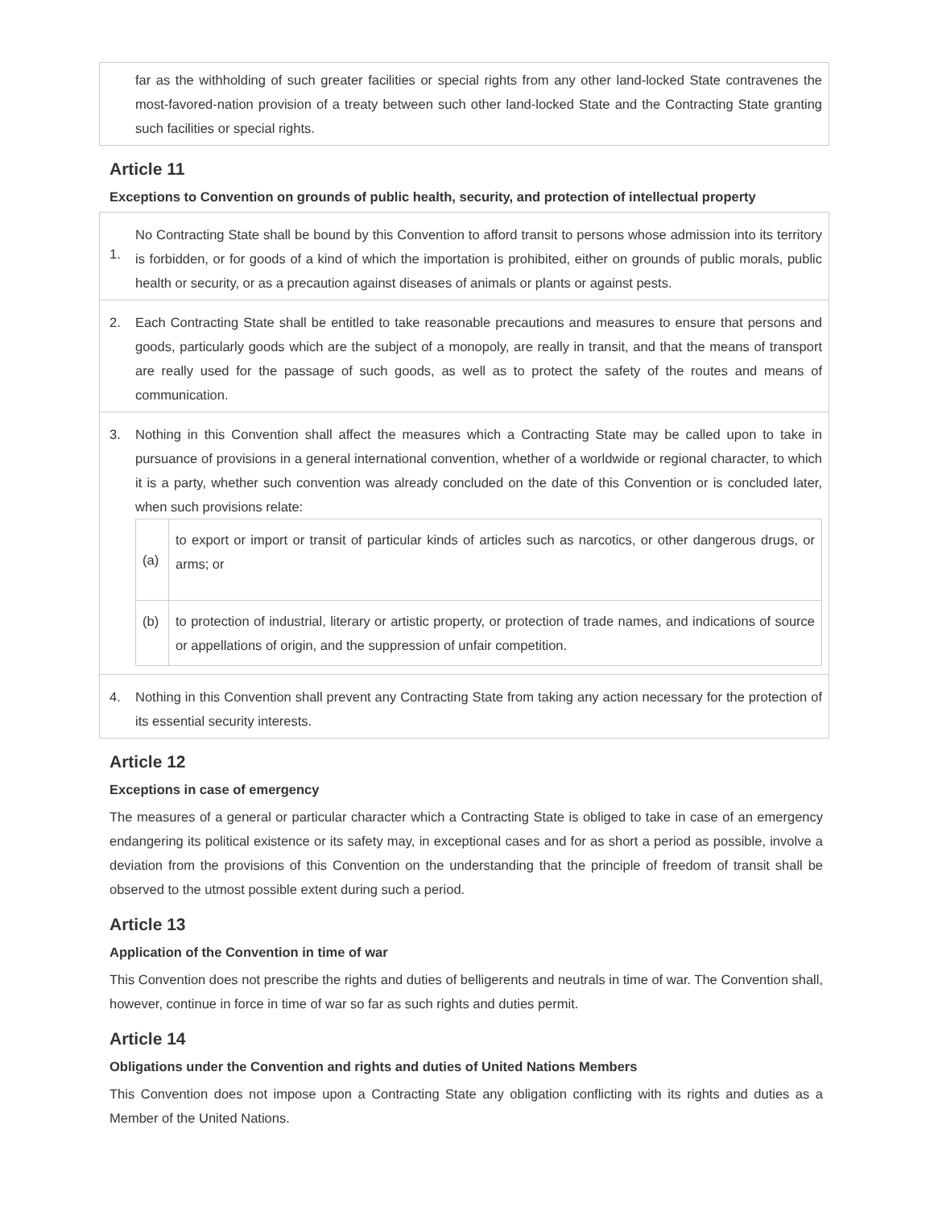| | far as the withholding of such greater facilities or special rights from any other land-locked State contravenes the most-favored-nation provision of a treaty between such other land-locked State and the Contracting State granting such facilities or special rights. |
Article 11
Exceptions to Convention on grounds of public health, security, and protection of intellectual property
| 1. | No Contracting State shall be bound by this Convention to afford transit to persons whose admission into its territory is forbidden, or for goods of a kind of which the importation is prohibited, either on grounds of public morals, public health or security, or as a precaution against diseases of animals or plants or against pests. |
| 2. | Each Contracting State shall be entitled to take reasonable precautions and measures to ensure that persons and goods, particularly goods which are the subject of a monopoly, are really in transit, and that the means of transport are really used for the passage of such goods, as well as to protect the safety of the routes and means of communication. |
| 3. | Nothing in this Convention shall affect the measures which a Contracting State may be called upon to take in pursuance of provisions in a general international convention, whether of a worldwide or regional character, to which it is a party, whether such convention was already concluded on the date of this Convention or is concluded later, when such provisions relate: / (a) / to export or import or transit of particular kinds of articles such as narcotics, or other dangerous drugs, or arms; or / / (b) / to protection of industrial, literary or artistic property, or protection of trade names, and indications of source or appellations of origin, and the suppression of unfair competition. / |
| 4. | Nothing in this Convention shall prevent any Contracting State from taking any action necessary for the protection of its essential security interests. |
Article 12
Exceptions in case of emergency
The measures of a general or particular character which a Contracting State is obliged to take in case of an emergency endangering its political existence or its safety may, in exceptional cases and for as short a period as possible, involve a deviation from the provisions of this Convention on the understanding that the principle of freedom of transit shall be observed to the utmost possible extent during such a period.
Article 13
Application of the Convention in time of war
This Convention does not prescribe the rights and duties of belligerents and neutrals in time of war. The Convention shall, however, continue in force in time of war so far as such rights and duties permit.
Article 14
Obligations under the Convention and rights and duties of United Nations Members
This Convention does not impose upon a Contracting State any obligation conflicting with its rights and duties as a Member of the United Nations.